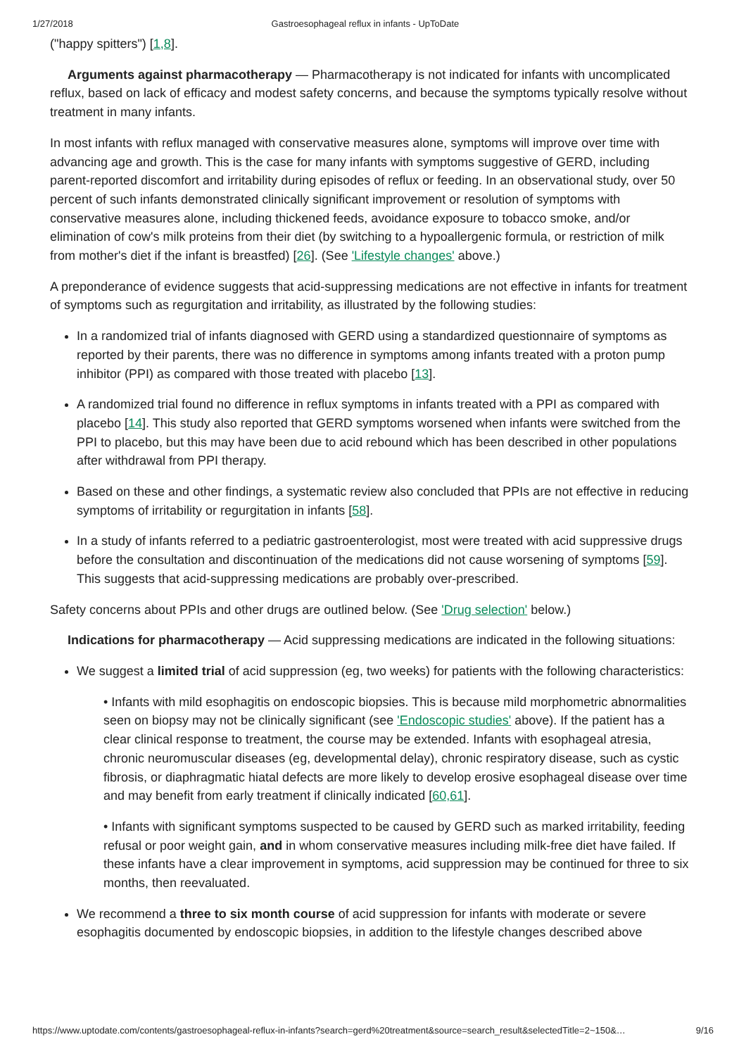1/27/2018 Gastroesophageal reflux in infants - UpToDate
("happy spitters") [1,8].
Arguments against pharmacotherapy — Pharmacotherapy is not indicated for infants with uncomplicated reflux, based on lack of efficacy and modest safety concerns, and because the symptoms typically resolve without treatment in many infants.
In most infants with reflux managed with conservative measures alone, symptoms will improve over time with advancing age and growth. This is the case for many infants with symptoms suggestive of GERD, including parent-reported discomfort and irritability during episodes of reflux or feeding. In an observational study, over 50 percent of such infants demonstrated clinically significant improvement or resolution of symptoms with conservative measures alone, including thickened feeds, avoidance exposure to tobacco smoke, and/or elimination of cow's milk proteins from their diet (by switching to a hypoallergenic formula, or restriction of milk from mother's diet if the infant is breastfed) [26]. (See 'Lifestyle changes' above.)
A preponderance of evidence suggests that acid-suppressing medications are not effective in infants for treatment of symptoms such as regurgitation and irritability, as illustrated by the following studies:
In a randomized trial of infants diagnosed with GERD using a standardized questionnaire of symptoms as reported by their parents, there was no difference in symptoms among infants treated with a proton pump inhibitor (PPI) as compared with those treated with placebo [13].
A randomized trial found no difference in reflux symptoms in infants treated with a PPI as compared with placebo [14]. This study also reported that GERD symptoms worsened when infants were switched from the PPI to placebo, but this may have been due to acid rebound which has been described in other populations after withdrawal from PPI therapy.
Based on these and other findings, a systematic review also concluded that PPIs are not effective in reducing symptoms of irritability or regurgitation in infants [58].
In a study of infants referred to a pediatric gastroenterologist, most were treated with acid suppressive drugs before the consultation and discontinuation of the medications did not cause worsening of symptoms [59]. This suggests that acid-suppressing medications are probably over-prescribed.
Safety concerns about PPIs and other drugs are outlined below. (See 'Drug selection' below.)
Indications for pharmacotherapy — Acid suppressing medications are indicated in the following situations:
We suggest a limited trial of acid suppression (eg, two weeks) for patients with the following characteristics:
• Infants with mild esophagitis on endoscopic biopsies. This is because mild morphometric abnormalities seen on biopsy may not be clinically significant (see 'Endoscopic studies' above). If the patient has a clear clinical response to treatment, the course may be extended. Infants with esophageal atresia, chronic neuromuscular diseases (eg, developmental delay), chronic respiratory disease, such as cystic fibrosis, or diaphragmatic hiatal defects are more likely to develop erosive esophageal disease over time and may benefit from early treatment if clinically indicated [60,61].
• Infants with significant symptoms suspected to be caused by GERD such as marked irritability, feeding refusal or poor weight gain, and in whom conservative measures including milk-free diet have failed. If these infants have a clear improvement in symptoms, acid suppression may be continued for three to six months, then reevaluated.
We recommend a three to six month course of acid suppression for infants with moderate or severe esophagitis documented by endoscopic biopsies, in addition to the lifestyle changes described above
https://www.uptodate.com/contents/gastroesophageal-reflux-in-infants?search=gerd%20treatment&source=search_result&selectedTitle=2~150&… 9/16